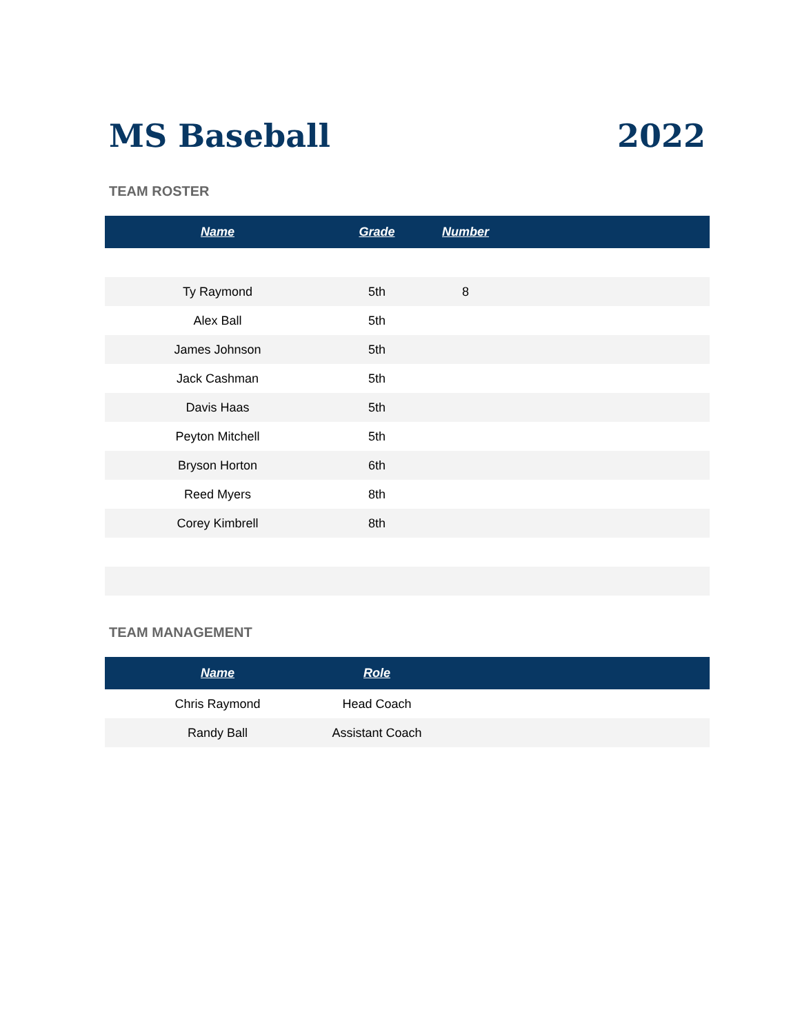MS Baseball 2022
TEAM ROSTER
| Name | Grade | Number | |
| --- | --- | --- | --- |
| Ty Raymond | 5th | 8 | |
| Alex Ball | 5th | | |
| James Johnson | 5th | | |
| Jack Cashman | 5th | | |
| Davis Haas | 5th | | |
| Peyton Mitchell | 5th | | |
| Bryson Horton | 6th | | |
| Reed Myers | 8th | | |
| Corey Kimbrell | 8th | | |
TEAM MANAGEMENT
| Name | Role | |
| --- | --- | --- |
| Chris Raymond | Head Coach | |
| Randy Ball | Assistant Coach | |